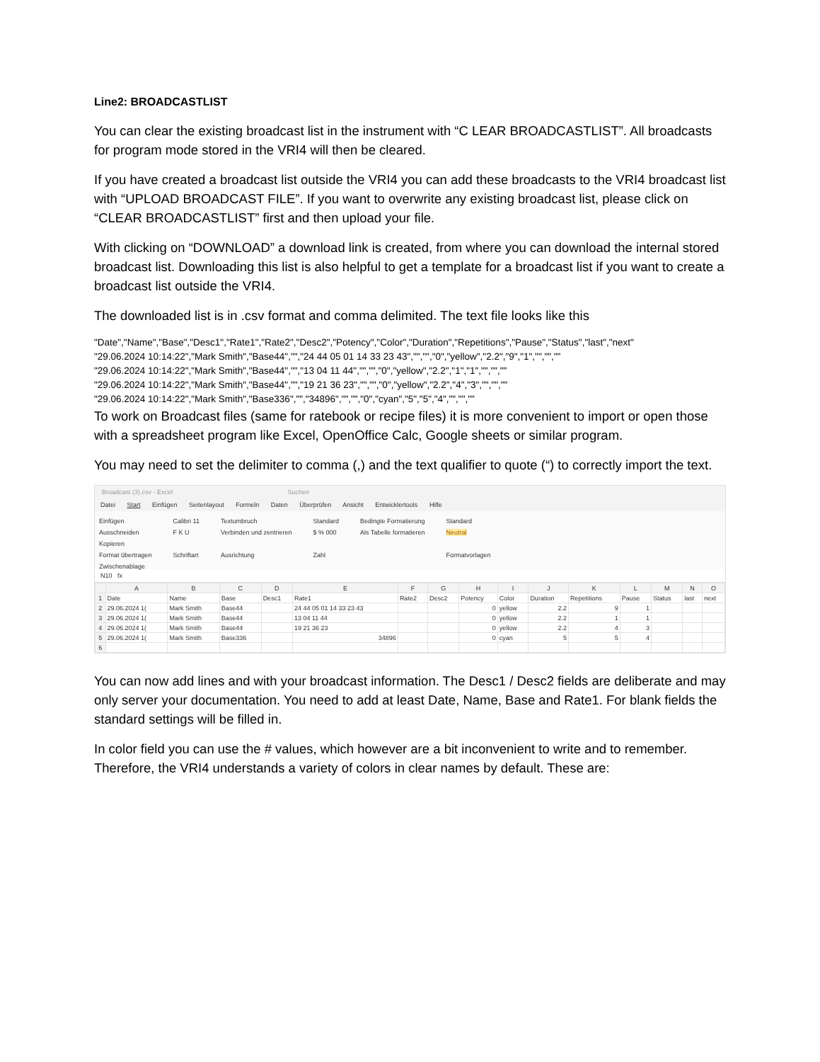Line2: BROADCASTLIST
You can clear the existing broadcast list in the instrument with “C LEAR BROADCASTLIST”. All broadcasts for program mode stored in the VRI4 will then be cleared.
If you have created a broadcast list outside the VRI4 you can add these broadcasts to the VRI4 broadcast list with “UPLOAD BROADCAST FILE”. If you want to overwrite any existing broadcast list, please click on “CLEAR BROADCASTLIST” first and then upload your file.
With clicking on “DOWNLOAD” a download link is created, from where you can download the internal stored broadcast list. Downloading this list is also helpful to get a template for a broadcast list if you want to create a broadcast list outside the VRI4.
The downloaded list is in .csv format and comma delimited. The text file looks like this
"Date","Name","Base","Desc1","Rate1","Rate2","Desc2","Potency","Color","Duration","Repetitions","Pause","Status","last","next"
"29.06.2024 10:14:22","Mark Smith","Base44","","24 44 05 01 14 33 23 43","","","0","yellow","2.2","9","1","","",""
"29.06.2024 10:14:22","Mark Smith","Base44","","13 04 11 44","","","0","yellow","2.2","1","1","","",""
"29.06.2024 10:14:22","Mark Smith","Base44","","19 21 36 23","","","0","yellow","2.2","4","3","","",""
"29.06.2024 10:14:22","Mark Smith","Base336","","34896","","","0","cyan","5","5","4","","",""
To work on Broadcast files (same for ratebook or recipe files) it is more convenient to import or open those with a spreadsheet program like Excel, OpenOffice Calc, Google sheets or similar program.
You may need to set the delimiter to comma (,) and the text qualifier to quote (“) to correctly import the text.
Broadcast (3).csv - Excel Suchen
Datei Start Einfügen Seitenlayout Formeln Daten Überprüfen Ansicht Entwicklertools Hilfe
Einfügen
Ausschneiden
Kopieren
Format übertragen
Zwischenablage
Calibri 11
F K U
Schriftart
Textumbruch
Verbinden und zentrieren
Ausrichtung
Standard
$ % 000
Zahl
Bedingte Formatierung
Als Tabelle formatieren
Standard
Neutral
Formatvorlagen
N10 fx
| | A | B | C | D | E | F | G | H | I | J | K | L | M | N | O |
| --- | --- | --- | --- | --- | --- | --- | --- | --- | --- | --- | --- | --- | --- | --- | --- |
| 1 | Date | Name | Base | Desc1 | Rate1 | Rate2 | Desc2 | Potency | Color | Duration | Repetitions | Pause | Status | last | next |
| 2 | 29.06.2024 1( | Mark Smith | Base44 | | 24 44 05 01 14 33 23 43 | | | 0 | yellow | 2.2 | 9 | 1 | | | |
| 3 | 29.06.2024 1( | Mark Smith | Base44 | | 13 04 11 44 | | | 0 | yellow | 2.2 | 1 | 1 | | | |
| 4 | 29.06.2024 1( | Mark Smith | Base44 | | 19 21 36 23 | | | 0 | yellow | 2.2 | 4 | 3 | | | |
| 5 | 29.06.2024 1( | Mark Smith | Base336 | | 34896 | | | 0 | cyan | 5 | 5 | 4 | | | |
| 6 | | | | | | | | | | | | | | | |
You can now add lines and with your broadcast information. The Desc1 / Desc2 fields are deliberate and may only server your documentation. You need to add at least Date, Name, Base and Rate1. For blank fields the standard settings will be filled in.
In color field you can use the # values, which however are a bit inconvenient to write and to remember. Therefore, the VRI4 understands a variety of colors in clear names by default. These are: